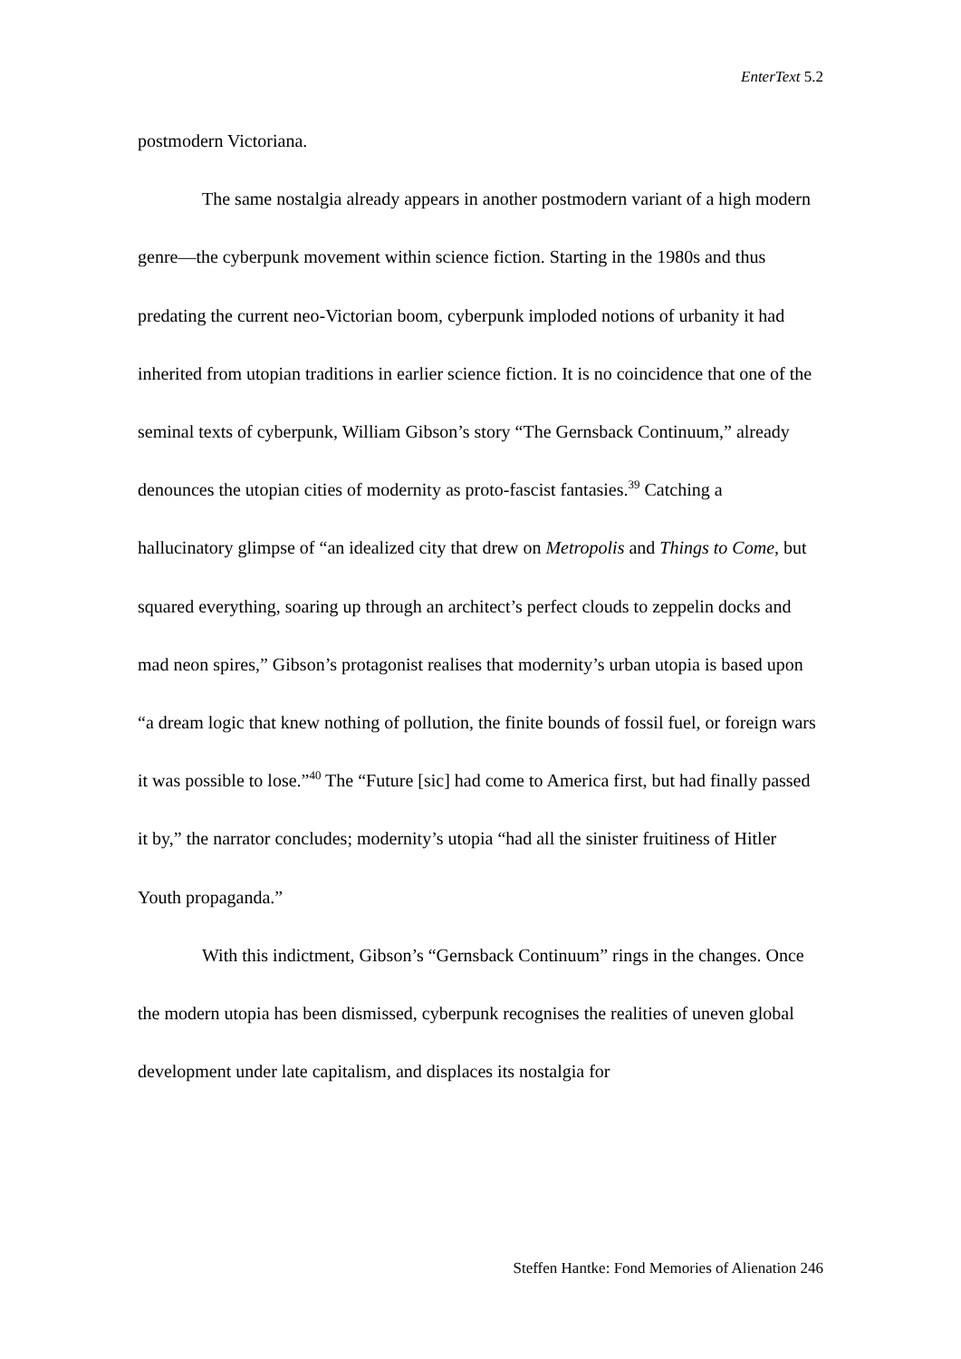EnterText 5.2
postmodern Victoriana.
The same nostalgia already appears in another postmodern variant of a high modern genre—the cyberpunk movement within science fiction. Starting in the 1980s and thus predating the current neo-Victorian boom, cyberpunk imploded notions of urbanity it had inherited from utopian traditions in earlier science fiction. It is no coincidence that one of the seminal texts of cyberpunk, William Gibson’s story “The Gernsback Continuum,” already denounces the utopian cities of modernity as proto-fascist fantasies.<sup>39</sup> Catching a hallucinatory glimpse of “an idealized city that drew on Metropolis and Things to Come, but squared everything, soaring up through an architect’s perfect clouds to zeppelin docks and mad neon spires,” Gibson’s protagonist realises that modernity’s urban utopia is based upon “a dream logic that knew nothing of pollution, the finite bounds of fossil fuel, or foreign wars it was possible to lose.”<sup>40</sup> The “Future [sic] had come to America first, but had finally passed it by,” the narrator concludes; modernity’s utopia “had all the sinister fruitiness of Hitler Youth propaganda.”
With this indictment, Gibson’s “Gernsback Continuum” rings in the changes. Once the modern utopia has been dismissed, cyberpunk recognises the realities of uneven global development under late capitalism, and displaces its nostalgia for
Steffen Hantke: Fond Memories of Alienation 246